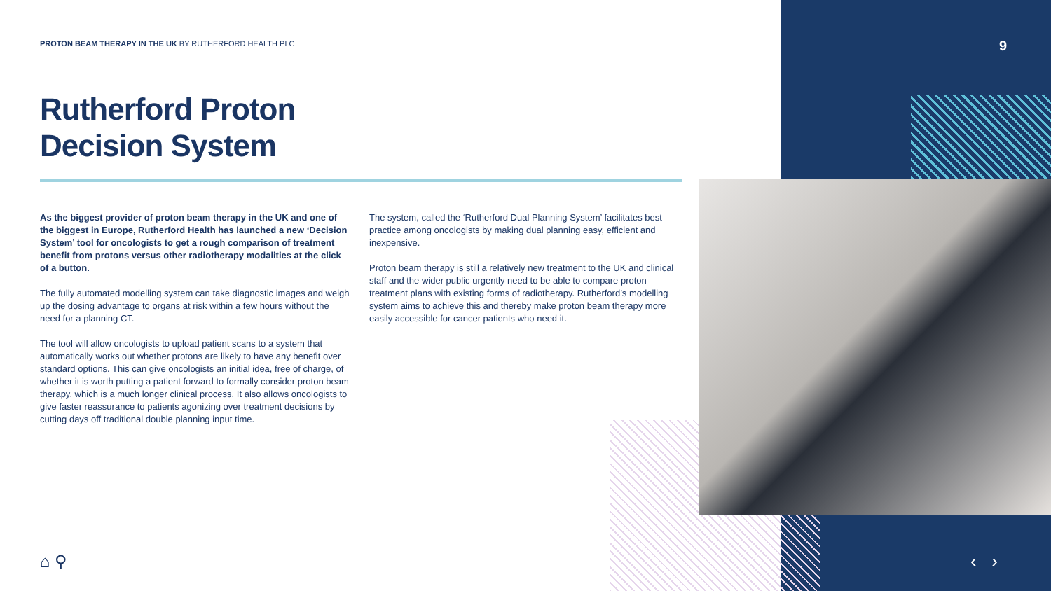PROTON BEAM THERAPY IN THE UK BY RUTHERFORD HEALTH PLC
9
Rutherford Proton
Decision System
As the biggest provider of proton beam therapy in the UK and one of the biggest in Europe, Rutherford Health has launched a new ‘Decision System’ tool for oncologists to get a rough comparison of treatment benefit from protons versus other radiotherapy modalities at the click of a button.
The fully automated modelling system can take diagnostic images and weigh up the dosing advantage to organs at risk within a few hours without the need for a planning CT.
The tool will allow oncologists to upload patient scans to a system that automatically works out whether protons are likely to have any benefit over standard options. This can give oncologists an initial idea, free of charge, of whether it is worth putting a patient forward to formally consider proton beam therapy, which is a much longer clinical process. It also allows oncologists to give faster reassurance to patients agonizing over treatment decisions by cutting days off traditional double planning input time.
The system, called the ‘Rutherford Dual Planning System’ facilitates best practice among oncologists by making dual planning easy, efficient and inexpensive.
Proton beam therapy is still a relatively new treatment to the UK and clinical staff and the wider public urgently need to be able to compare proton treatment plans with existing forms of radiotherapy. Rutherford’s modelling system aims to achieve this and thereby make proton beam therapy more easily accessible for cancer patients who need it.
⌂ ⚲ ‹ ›